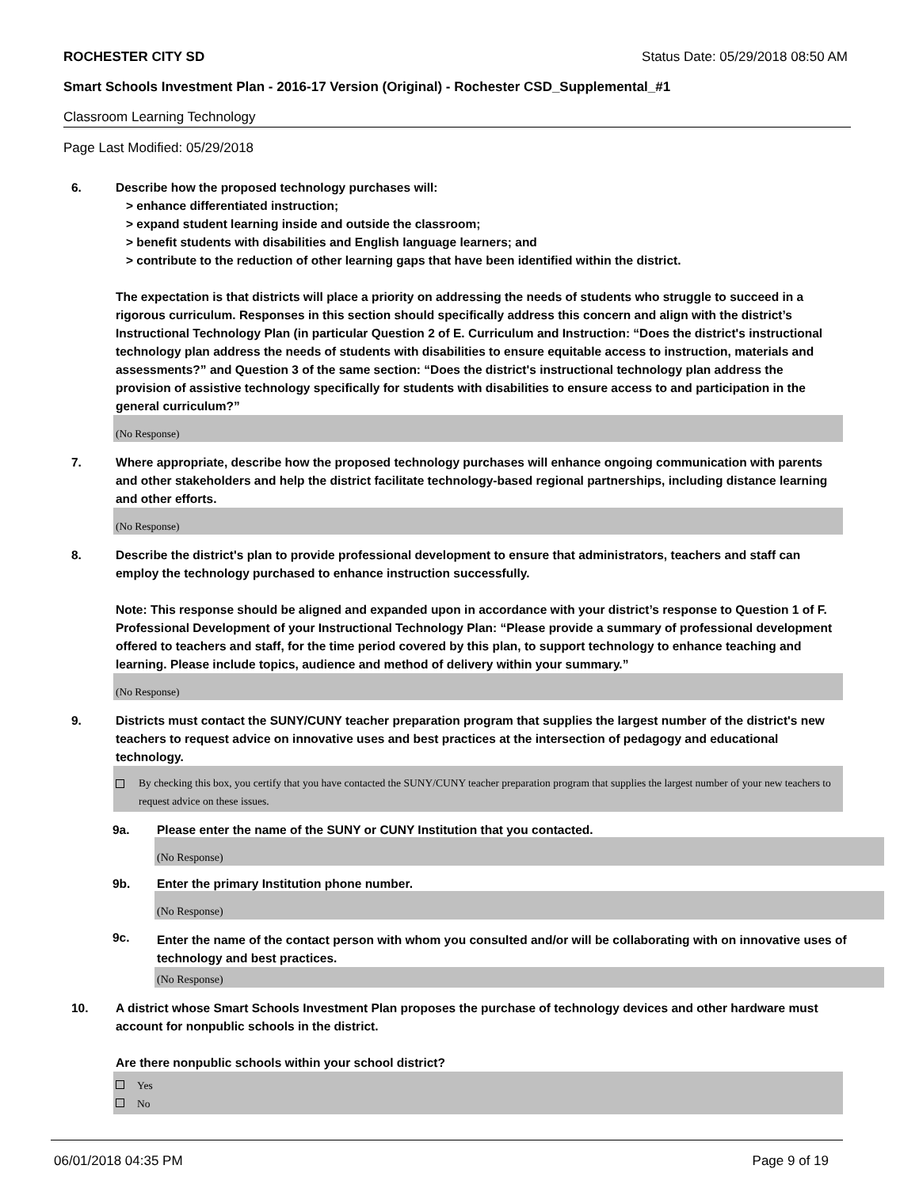ROCHESTER CITY SD Status Date: 05/29/2018 08:50 AM
Smart Schools Investment Plan - 2016-17 Version (Original) - Rochester CSD_Supplemental_#1
Classroom Learning Technology
Page Last Modified: 05/29/2018
6. Describe how the proposed technology purchases will:
> enhance differentiated instruction;
> expand student learning inside and outside the classroom;
> benefit students with disabilities and English language learners; and
> contribute to the reduction of other learning gaps that have been identified within the district.
The expectation is that districts will place a priority on addressing the needs of students who struggle to succeed in a rigorous curriculum. Responses in this section should specifically address this concern and align with the district’s Instructional Technology Plan (in particular Question 2 of E. Curriculum and Instruction: “Does the district's instructional technology plan address the needs of students with disabilities to ensure equitable access to instruction, materials and assessments?” and Question 3 of the same section: “Does the district's instructional technology plan address the provision of assistive technology specifically for students with disabilities to ensure access to and participation in the general curriculum?”
(No Response)
7. Where appropriate, describe how the proposed technology purchases will enhance ongoing communication with parents and other stakeholders and help the district facilitate technology-based regional partnerships, including distance learning and other efforts.
(No Response)
8. Describe the district's plan to provide professional development to ensure that administrators, teachers and staff can employ the technology purchased to enhance instruction successfully.
Note: This response should be aligned and expanded upon in accordance with your district’s response to Question 1 of F. Professional Development of your Instructional Technology Plan: “Please provide a summary of professional development offered to teachers and staff, for the time period covered by this plan, to support technology to enhance teaching and learning. Please include topics, audience and method of delivery within your summary.”
(No Response)
9. Districts must contact the SUNY/CUNY teacher preparation program that supplies the largest number of the district's new teachers to request advice on innovative uses and best practices at the intersection of pedagogy and educational technology.
By checking this box, you certify that you have contacted the SUNY/CUNY teacher preparation program that supplies the largest number of your new teachers to request advice on these issues.
9a. Please enter the name of the SUNY or CUNY Institution that you contacted.
(No Response)
9b. Enter the primary Institution phone number.
(No Response)
9c.
Enter the name of the contact person with whom you consulted and/or will be collaborating with on innovative uses of technology and best practices.
(No Response)
10. A district whose Smart Schools Investment Plan proposes the purchase of technology devices and other hardware must account for nonpublic schools in the district.
Are there nonpublic schools within your school district?
Yes
No
06/01/2018 04:35 PM Page 9 of 19